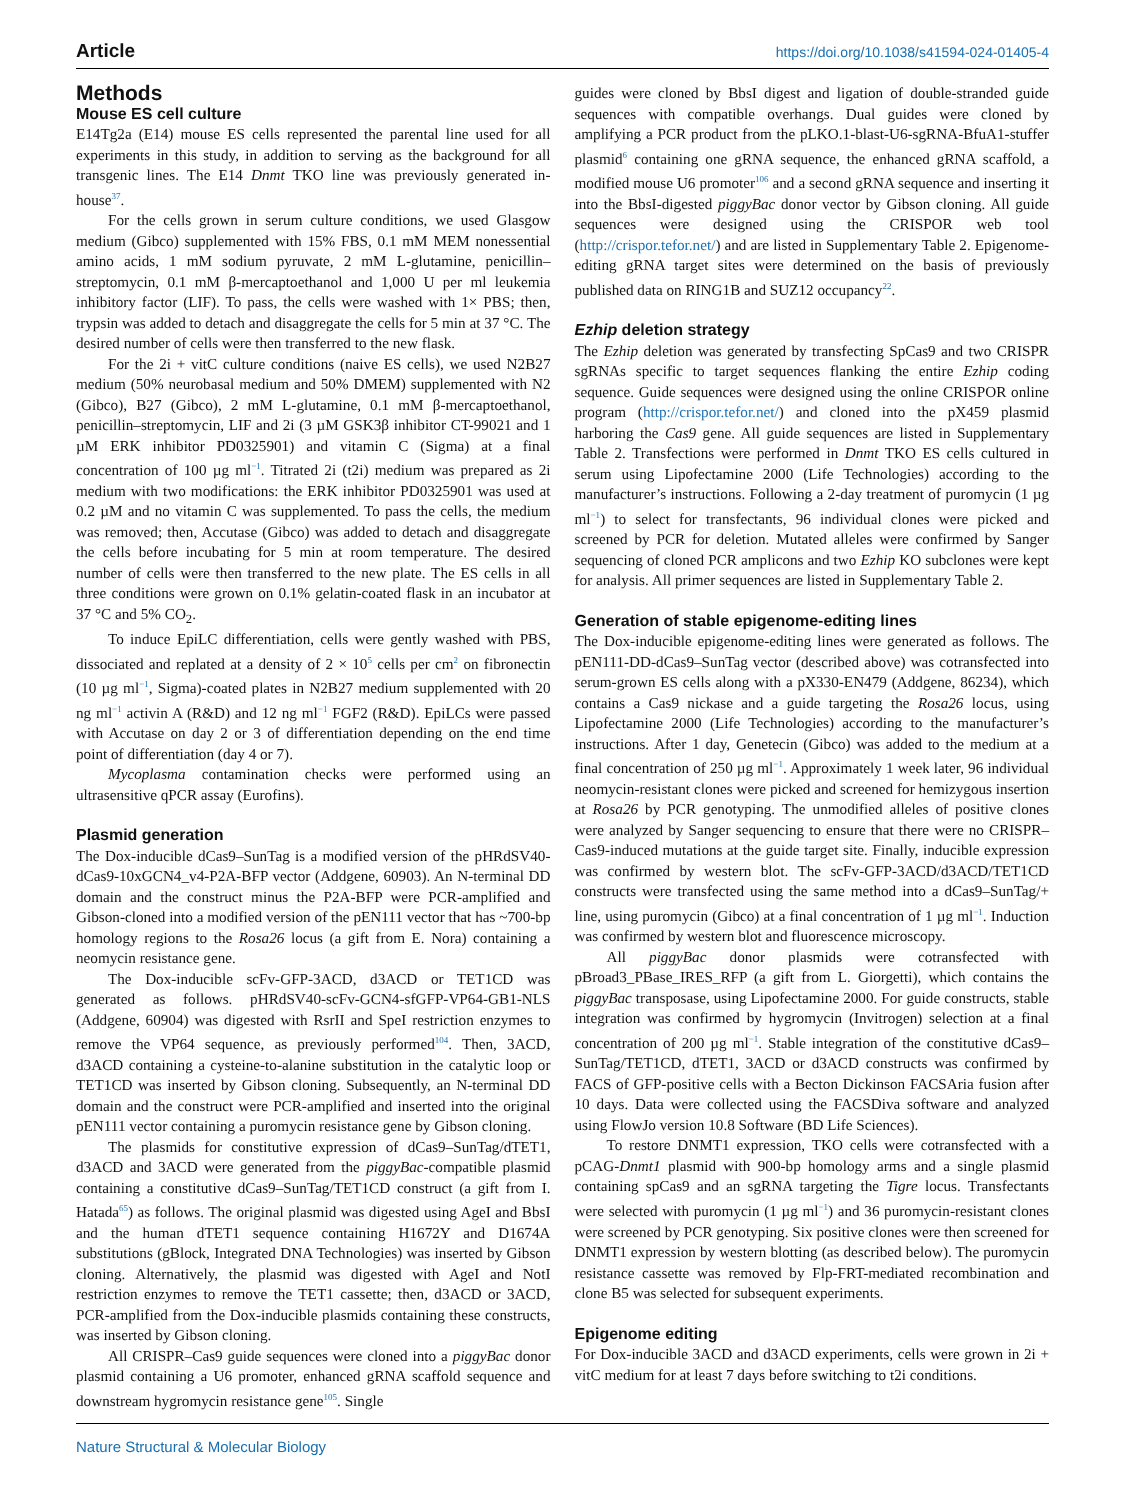Article https://doi.org/10.1038/s41594-024-01405-4
Methods
Mouse ES cell culture
E14Tg2a (E14) mouse ES cells represented the parental line used for all experiments in this study, in addition to serving as the background for all transgenic lines. The E14 Dnmt TKO line was previously generated in-house<sup>37</sup>.
For the cells grown in serum culture conditions, we used Glasgow medium (Gibco) supplemented with 15% FBS, 0.1 mM MEM nonessential amino acids, 1 mM sodium pyruvate, 2 mM L-glutamine, penicillin–streptomycin, 0.1 mM β-mercaptoethanol and 1,000 U per ml leukemia inhibitory factor (LIF). To pass, the cells were washed with 1× PBS; then, trypsin was added to detach and disaggregate the cells for 5 min at 37 °C. The desired number of cells were then transferred to the new flask.
For the 2i + vitC culture conditions (naive ES cells), we used N2B27 medium (50% neurobasal medium and 50% DMEM) supplemented with N2 (Gibco), B27 (Gibco), 2 mM L-glutamine, 0.1 mM β-mercaptoethanol, penicillin–streptomycin, LIF and 2i (3 µM GSK3β inhibitor CT-99021 and 1 µM ERK inhibitor PD0325901) and vitamin C (Sigma) at a final concentration of 100 µg ml<sup>−1</sup>. Titrated 2i (t2i) medium was prepared as 2i medium with two modifications: the ERK inhibitor PD0325901 was used at 0.2 µM and no vitamin C was supplemented. To pass the cells, the medium was removed; then, Accutase (Gibco) was added to detach and disaggregate the cells before incubating for 5 min at room temperature. The desired number of cells were then transferred to the new plate. The ES cells in all three conditions were grown on 0.1% gelatin-coated flask in an incubator at 37 °C and 5% CO<sub>2</sub>.
To induce EpiLC differentiation, cells were gently washed with PBS, dissociated and replated at a density of 2 × 10<sup>5</sup> cells per cm<sup>2</sup> on fibronectin (10 µg ml<sup>−1</sup>, Sigma)-coated plates in N2B27 medium supplemented with 20 ng ml<sup>−1</sup> activin A (R&D) and 12 ng ml<sup>−1</sup> FGF2 (R&D). EpiLCs were passed with Accutase on day 2 or 3 of differentiation depending on the end time point of differentiation (day 4 or 7).
Mycoplasma contamination checks were performed using an ultrasensitive qPCR assay (Eurofins).
Plasmid generation
The Dox-inducible dCas9–SunTag is a modified version of the pHRdSV40-dCas9-10xGCN4_v4-P2A-BFP vector (Addgene, 60903). An N-terminal DD domain and the construct minus the P2A-BFP were PCR-amplified and Gibson-cloned into a modified version of the pEN111 vector that has ~700-bp homology regions to the Rosa26 locus (a gift from E. Nora) containing a neomycin resistance gene.
The Dox-inducible scFv-GFP-3ACD, d3ACD or TET1CD was generated as follows. pHRdSV40-scFv-GCN4-sfGFP-VP64-GB1-NLS (Addgene, 60904) was digested with RsrII and SpeI restriction enzymes to remove the VP64 sequence, as previously performed<sup>104</sup>. Then, 3ACD, d3ACD containing a cysteine-to-alanine substitution in the catalytic loop or TET1CD was inserted by Gibson cloning. Subsequently, an N-terminal DD domain and the construct were PCR-amplified and inserted into the original pEN111 vector containing a puromycin resistance gene by Gibson cloning.
The plasmids for constitutive expression of dCas9–SunTag/dTET1, d3ACD and 3ACD were generated from the piggyBac-compatible plasmid containing a constitutive dCas9–SunTag/TET1CD construct (a gift from I. Hatada<sup>65</sup>) as follows. The original plasmid was digested using AgeI and BbsI and the human dTET1 sequence containing H1672Y and D1674A substitutions (gBlock, Integrated DNA Technologies) was inserted by Gibson cloning. Alternatively, the plasmid was digested with AgeI and NotI restriction enzymes to remove the TET1 cassette; then, d3ACD or 3ACD, PCR-amplified from the Dox-inducible plasmids containing these constructs, was inserted by Gibson cloning.
All CRISPR–Cas9 guide sequences were cloned into a piggyBac donor plasmid containing a U6 promoter, enhanced gRNA scaffold sequence and downstream hygromycin resistance gene<sup>105</sup>. Single
guides were cloned by BbsI digest and ligation of double-stranded guide sequences with compatible overhangs. Dual guides were cloned by amplifying a PCR product from the pLKO.1-blast-U6-sgRNA-BfuA1-stuffer plasmid<sup>6</sup> containing one gRNA sequence, the enhanced gRNA scaffold, a modified mouse U6 promoter<sup>106</sup> and a second gRNA sequence and inserting it into the BbsI-digested piggyBac donor vector by Gibson cloning. All guide sequences were designed using the CRISPOR web tool (http://crispor.tefor.net/) and are listed in Supplementary Table 2. Epigenome-editing gRNA target sites were determined on the basis of previously published data on RING1B and SUZ12 occupancy<sup>22</sup>.
Ezhip deletion strategy
The Ezhip deletion was generated by transfecting SpCas9 and two CRISPR sgRNAs specific to target sequences flanking the entire Ezhip coding sequence. Guide sequences were designed using the online CRISPOR online program (http://crispor.tefor.net/) and cloned into the pX459 plasmid harboring the Cas9 gene. All guide sequences are listed in Supplementary Table 2. Transfections were performed in Dnmt TKO ES cells cultured in serum using Lipofectamine 2000 (Life Technologies) according to the manufacturer’s instructions. Following a 2-day treatment of puromycin (1 µg ml<sup>−1</sup>) to select for transfectants, 96 individual clones were picked and screened by PCR for deletion. Mutated alleles were confirmed by Sanger sequencing of cloned PCR amplicons and two Ezhip KO subclones were kept for analysis. All primer sequences are listed in Supplementary Table 2.
Generation of stable epigenome-editing lines
The Dox-inducible epigenome-editing lines were generated as follows. The pEN111-DD-dCas9–SunTag vector (described above) was cotransfected into serum-grown ES cells along with a pX330-EN479 (Addgene, 86234), which contains a Cas9 nickase and a guide targeting the Rosa26 locus, using Lipofectamine 2000 (Life Technologies) according to the manufacturer’s instructions. After 1 day, Genetecin (Gibco) was added to the medium at a final concentration of 250 µg ml<sup>−1</sup>. Approximately 1 week later, 96 individual neomycin-resistant clones were picked and screened for hemizygous insertion at Rosa26 by PCR genotyping. The unmodified alleles of positive clones were analyzed by Sanger sequencing to ensure that there were no CRISPR–Cas9-induced mutations at the guide target site. Finally, inducible expression was confirmed by western blot. The scFv-GFP-3ACD/d3ACD/TET1CD constructs were transfected using the same method into a dCas9–SunTag/+ line, using puromycin (Gibco) at a final concentration of 1 µg ml<sup>−1</sup>. Induction was confirmed by western blot and fluorescence microscopy.
All piggyBac donor plasmids were cotransfected with pBroad3_PBase_IRES_RFP (a gift from L. Giorgetti), which contains the piggyBac transposase, using Lipofectamine 2000. For guide constructs, stable integration was confirmed by hygromycin (Invitrogen) selection at a final concentration of 200 µg ml<sup>−1</sup>. Stable integration of the constitutive dCas9–SunTag/TET1CD, dTET1, 3ACD or d3ACD constructs was confirmed by FACS of GFP-positive cells with a Becton Dickinson FACSAria fusion after 10 days. Data were collected using the FACSDiva software and analyzed using FlowJo version 10.8 Software (BD Life Sciences).
To restore DNMT1 expression, TKO cells were cotransfected with a pCAG-Dnmt1 plasmid with 900-bp homology arms and a single plasmid containing spCas9 and an sgRNA targeting the Tigre locus. Transfectants were selected with puromycin (1 µg ml<sup>−1</sup>) and 36 puromycin-resistant clones were screened by PCR genotyping. Six positive clones were then screened for DNMT1 expression by western blotting (as described below). The puromycin resistance cassette was removed by Flp-FRT-mediated recombination and clone B5 was selected for subsequent experiments.
Epigenome editing
For Dox-inducible 3ACD and d3ACD experiments, cells were grown in 2i + vitC medium for at least 7 days before switching to t2i conditions.
Nature Structural & Molecular Biology